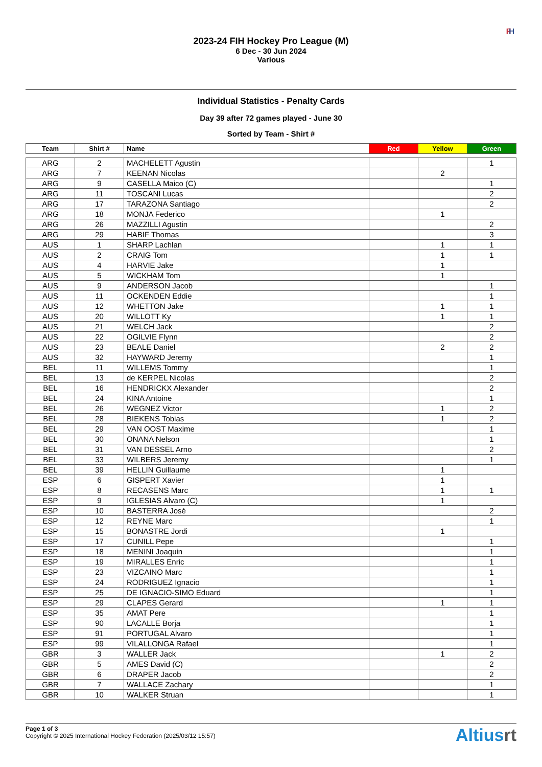2023-24 FIH Hockey Pro League (M)
6 Dec - 30 Jun 2024
Various
FI H
Individual Statistics - Penalty Cards
Day 39 after 72 games played - June 30
Sorted by Team - Shirt #
| Team | Shirt # | Name | Red | Yellow | Green |
| --- | --- | --- | --- | --- | --- |
| ARG | 2 | MACHELETT Agustin | | | 1 |
| ARG | 7 | KEENAN Nicolas | | 2 | |
| ARG | 9 | CASELLA Maico (C) | | | 1 |
| ARG | 11 | TOSCANI Lucas | | | 2 |
| ARG | 17 | TARAZONA Santiago | | | 2 |
| ARG | 18 | MONJA Federico | | 1 | |
| ARG | 26 | MAZZILLI Agustin | | | 2 |
| ARG | 29 | HABIF Thomas | | | 3 |
| AUS | 1 | SHARP Lachlan | | 1 | 1 |
| AUS | 2 | CRAIG Tom | | 1 | 1 |
| AUS | 4 | HARVIE Jake | | 1 | |
| AUS | 5 | WICKHAM Tom | | 1 | |
| AUS | 9 | ANDERSON Jacob | | | 1 |
| AUS | 11 | OCKENDEN Eddie | | | 1 |
| AUS | 12 | WHETTON Jake | | 1 | 1 |
| AUS | 20 | WILLOTT Ky | | 1 | 1 |
| AUS | 21 | WELCH Jack | | | 2 |
| AUS | 22 | OGILVIE Flynn | | | 2 |
| AUS | 23 | BEALE Daniel | | 2 | 2 |
| AUS | 32 | HAYWARD Jeremy | | | 1 |
| BEL | 11 | WILLEMS Tommy | | | 1 |
| BEL | 13 | de KERPEL Nicolas | | | 2 |
| BEL | 16 | HENDRICKX Alexander | | | 2 |
| BEL | 24 | KINA Antoine | | | 1 |
| BEL | 26 | WEGNEZ Victor | | 1 | 2 |
| BEL | 28 | BIEKENS Tobias | | 1 | 2 |
| BEL | 29 | VAN OOST Maxime | | | 1 |
| BEL | 30 | ONANA Nelson | | | 1 |
| BEL | 31 | VAN DESSEL Arno | | | 2 |
| BEL | 33 | WILBERS Jeremy | | | 1 |
| BEL | 39 | HELLIN Guillaume | | 1 | |
| ESP | 6 | GISPERT Xavier | | 1 | |
| ESP | 8 | RECASENS Marc | | 1 | 1 |
| ESP | 9 | IGLESIAS Alvaro (C) | | 1 | |
| ESP | 10 | BASTERRA José | | | 2 |
| ESP | 12 | REYNE Marc | | | 1 |
| ESP | 15 | BONASTRE Jordi | | 1 | |
| ESP | 17 | CUNILL Pepe | | | 1 |
| ESP | 18 | MENINI Joaquin | | | 1 |
| ESP | 19 | MIRALLES Enric | | | 1 |
| ESP | 23 | VIZCAINO Marc | | | 1 |
| ESP | 24 | RODRIGUEZ Ignacio | | | 1 |
| ESP | 25 | DE IGNACIO-SIMO Eduard | | | 1 |
| ESP | 29 | CLAPES Gerard | | 1 | 1 |
| ESP | 35 | AMAT Pere | | | 1 |
| ESP | 90 | LACALLE Borja | | | 1 |
| ESP | 91 | PORTUGAL Alvaro | | | 1 |
| ESP | 99 | VILALLONGA Rafael | | | 1 |
| GBR | 3 | WALLER Jack | | 1 | 2 |
| GBR | 5 | AMES David (C) | | | 2 |
| GBR | 6 | DRAPER Jacob | | | 2 |
| GBR | 7 | WALLACE Zachary | | | 1 |
| GBR | 10 | WALKER Struan | | | 1 |
Page 1 of 3
Copyright © 2025 International Hockey Federation (2025/03/12 15:57)
Altiusrt